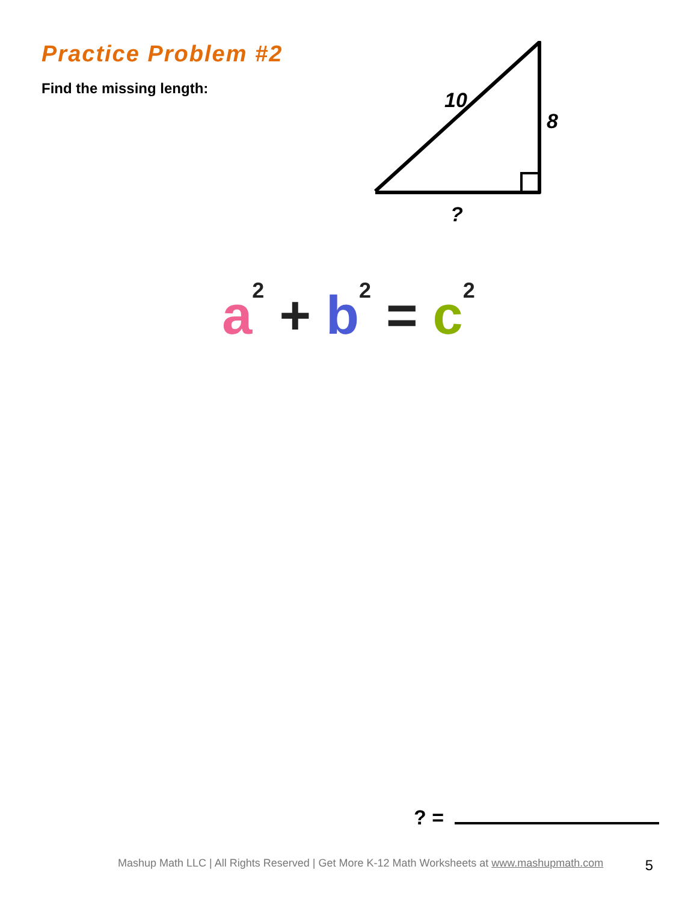Practice Problem #2
Find the missing length:
10
8
?
a<sup>2</sup> + b<sup>2</sup> = c<sup>2</sup>
? =
Mashup Math LLC | All Rights Reserved | Get More K-12 Math Worksheets at www.mashupmath.com
5